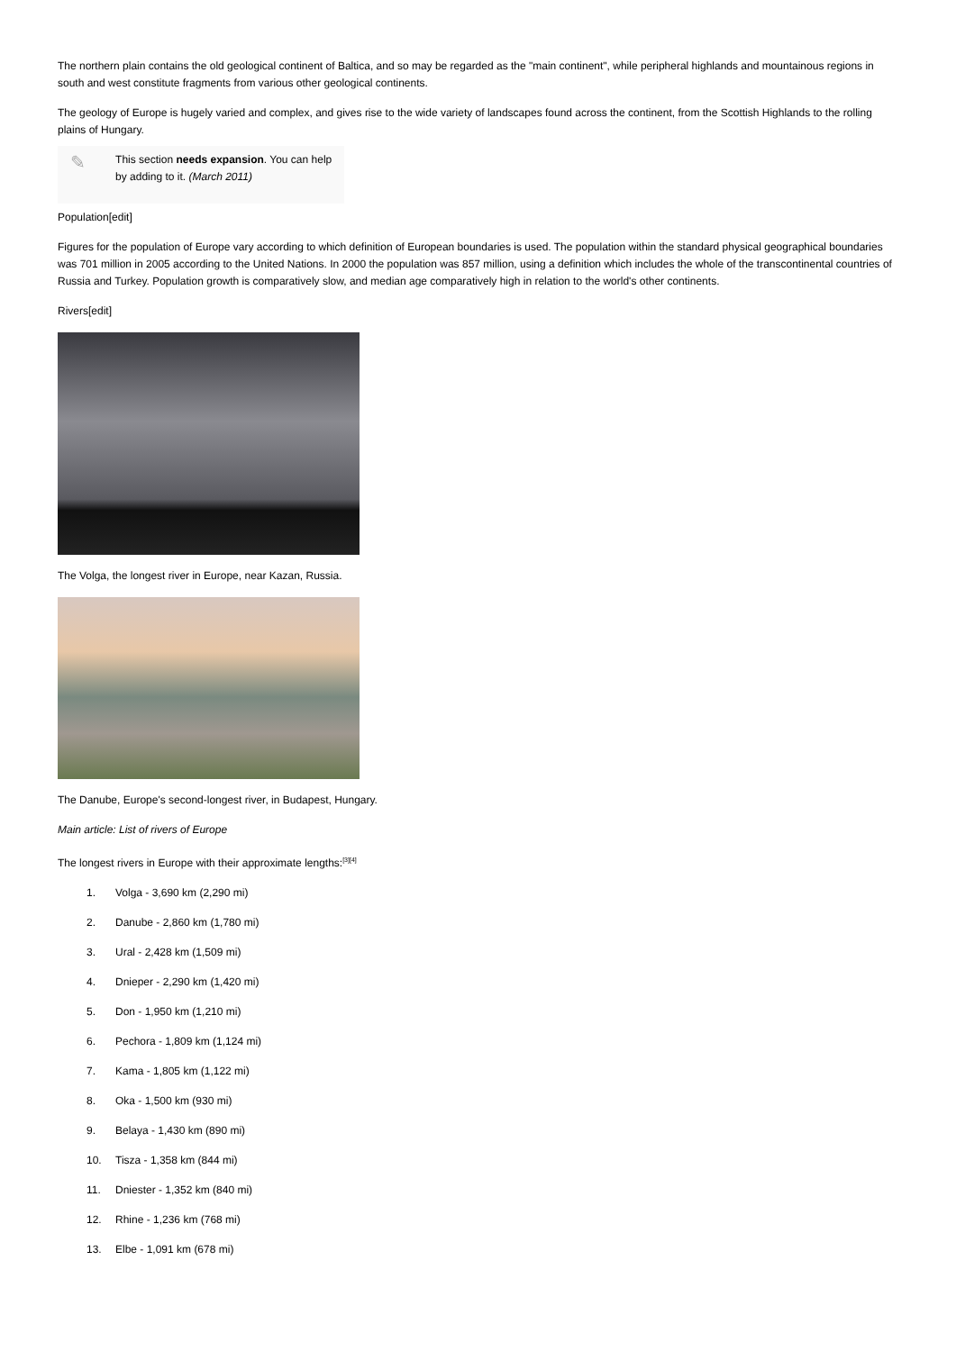The northern plain contains the old geological continent of Baltica, and so may be regarded as the "main continent", while peripheral highlands and mountainous regions in south and west constitute fragments from various other geological continents.
The geology of Europe is hugely varied and complex, and gives rise to the wide variety of landscapes found across the continent, from the Scottish Highlands to the rolling plains of Hungary.
✎
This section needs expansion. You can help by adding to it. (March 2011)
Population[edit]
Figures for the population of Europe vary according to which definition of European boundaries is used. The population within the standard physical geographical boundaries was 701 million in 2005 according to the United Nations. In 2000 the population was 857 million, using a definition which includes the whole of the transcontinental countries of Russia and Turkey. Population growth is comparatively slow, and median age comparatively high in relation to the world's other continents.
Rivers[edit]
The Volga, the longest river in Europe, near Kazan, Russia.
The Danube, Europe's second-longest river, in Budapest, Hungary.
Main article: List of rivers of Europe
The longest rivers in Europe with their approximate lengths:<sup>[3][4]</sup>
1. Volga - 3,690 km (2,290 mi)
2. Danube - 2,860 km (1,780 mi)
3. Ural - 2,428 km (1,509 mi)
4. Dnieper - 2,290 km (1,420 mi)
5. Don - 1,950 km (1,210 mi)
6. Pechora - 1,809 km (1,124 mi)
7. Kama - 1,805 km (1,122 mi)
8. Oka - 1,500 km (930 mi)
9. Belaya - 1,430 km (890 mi)
10. Tisza - 1,358 km (844 mi)
11. Dniester - 1,352 km (840 mi)
12. Rhine - 1,236 km (768 mi)
13. Elbe - 1,091 km (678 mi)